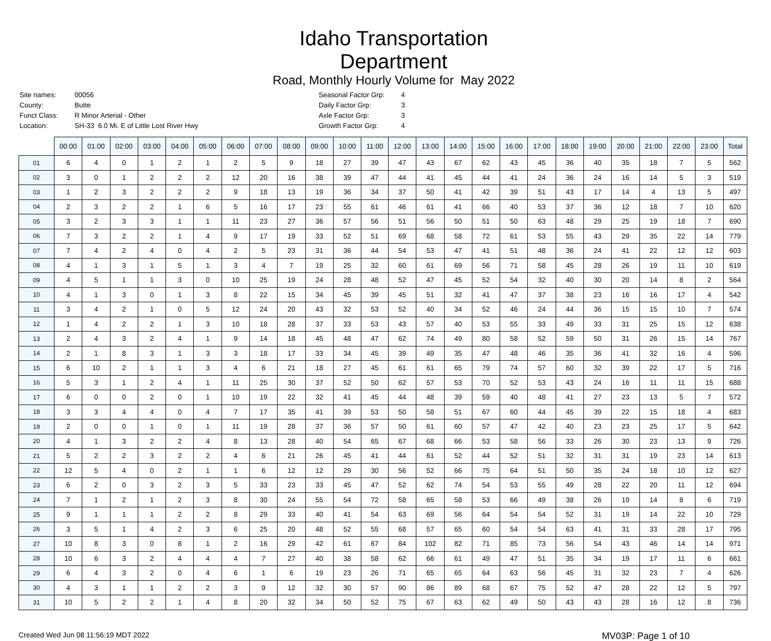Idaho Transportation Department
Road, Monthly Hourly Volume for May 2022
| Site names: | 00056 |
| County: | Butte |
| Funct Class: | R Minor Arterial - Other |
| Location: | SH-33 6.0 Mi. E of Little Lost River Hwy |
| Seasonal Factor Grp: | 4 |
| Daily Factor Grp: | 3 |
| Axle Factor Grp: | 3 |
| Growth Factor Grp: | 4 |
| | 00:00 | 01:00 | 02:00 | 03:00 | 04:00 | 05:00 | 06:00 | 07:00 | 08:00 | 09:00 | 10:00 | 11:00 | 12:00 | 13:00 | 14:00 | 15:00 | 16:00 | 17:00 | 18:00 | 19:00 | 20:00 | 21:00 | 22:00 | 23:00 | Total |
| --- | --- | --- | --- | --- | --- | --- | --- | --- | --- | --- | --- | --- | --- | --- | --- | --- | --- | --- | --- | --- | --- | --- | --- | --- | --- |
| 01 | 6 | 4 | 0 | 1 | 2 | 1 | 2 | 5 | 9 | 18 | 27 | 39 | 47 | 43 | 67 | 62 | 43 | 45 | 36 | 40 | 35 | 18 | 7 | 5 | 562 |
| 02 | 3 | 0 | 1 | 2 | 2 | 2 | 12 | 20 | 16 | 38 | 39 | 47 | 44 | 41 | 45 | 44 | 41 | 24 | 36 | 24 | 16 | 14 | 5 | 3 | 519 |
| 03 | 1 | 2 | 3 | 2 | 2 | 2 | 9 | 18 | 13 | 19 | 36 | 34 | 37 | 50 | 41 | 42 | 39 | 51 | 43 | 17 | 14 | 4 | 13 | 5 | 497 |
| 04 | 2 | 3 | 2 | 2 | 1 | 6 | 5 | 16 | 17 | 23 | 55 | 61 | 46 | 61 | 41 | 66 | 40 | 53 | 37 | 36 | 12 | 18 | 7 | 10 | 620 |
| 05 | 3 | 2 | 3 | 3 | 1 | 1 | 11 | 23 | 27 | 36 | 57 | 56 | 51 | 56 | 50 | 51 | 50 | 63 | 48 | 29 | 25 | 19 | 18 | 7 | 690 |
| 06 | 7 | 3 | 2 | 2 | 1 | 4 | 9 | 17 | 19 | 33 | 52 | 51 | 69 | 68 | 58 | 72 | 61 | 53 | 55 | 43 | 29 | 35 | 22 | 14 | 779 |
| 07 | 7 | 4 | 2 | 4 | 0 | 4 | 2 | 5 | 23 | 31 | 36 | 44 | 54 | 53 | 47 | 41 | 51 | 48 | 36 | 24 | 41 | 22 | 12 | 12 | 603 |
| 08 | 4 | 1 | 3 | 1 | 5 | 1 | 3 | 4 | 7 | 19 | 25 | 32 | 60 | 61 | 69 | 56 | 71 | 58 | 45 | 28 | 26 | 19 | 11 | 10 | 619 |
| 09 | 4 | 5 | 1 | 1 | 3 | 0 | 10 | 25 | 19 | 24 | 28 | 48 | 52 | 47 | 45 | 52 | 54 | 32 | 40 | 30 | 20 | 14 | 8 | 2 | 564 |
| 10 | 4 | 1 | 3 | 0 | 1 | 3 | 8 | 22 | 15 | 34 | 45 | 39 | 45 | 51 | 32 | 41 | 47 | 37 | 38 | 23 | 16 | 16 | 17 | 4 | 542 |
| 11 | 3 | 4 | 2 | 1 | 0 | 5 | 12 | 24 | 20 | 43 | 32 | 53 | 52 | 40 | 34 | 52 | 46 | 24 | 44 | 36 | 15 | 15 | 10 | 7 | 574 |
| 12 | 1 | 4 | 2 | 2 | 1 | 3 | 10 | 18 | 28 | 37 | 33 | 53 | 43 | 57 | 40 | 53 | 55 | 33 | 49 | 33 | 31 | 25 | 15 | 12 | 638 |
| 13 | 2 | 4 | 3 | 2 | 4 | 1 | 9 | 14 | 18 | 45 | 48 | 47 | 62 | 74 | 49 | 80 | 58 | 52 | 59 | 50 | 31 | 26 | 15 | 14 | 767 |
| 14 | 2 | 1 | 8 | 3 | 1 | 3 | 3 | 18 | 17 | 33 | 34 | 45 | 39 | 49 | 35 | 47 | 48 | 46 | 35 | 36 | 41 | 32 | 16 | 4 | 596 |
| 15 | 6 | 10 | 2 | 1 | 1 | 3 | 4 | 6 | 21 | 18 | 27 | 45 | 61 | 61 | 65 | 79 | 74 | 57 | 60 | 32 | 39 | 22 | 17 | 5 | 716 |
| 16 | 5 | 3 | 1 | 2 | 4 | 1 | 11 | 25 | 30 | 37 | 52 | 50 | 62 | 57 | 53 | 70 | 52 | 53 | 43 | 24 | 16 | 11 | 11 | 15 | 688 |
| 17 | 6 | 0 | 0 | 2 | 0 | 1 | 10 | 19 | 22 | 32 | 41 | 45 | 44 | 48 | 39 | 59 | 40 | 48 | 41 | 27 | 23 | 13 | 5 | 7 | 572 |
| 18 | 3 | 3 | 4 | 4 | 0 | 4 | 7 | 17 | 35 | 41 | 39 | 53 | 50 | 58 | 51 | 67 | 60 | 44 | 45 | 39 | 22 | 15 | 18 | 4 | 683 |
| 19 | 2 | 0 | 0 | 1 | 0 | 1 | 11 | 19 | 28 | 37 | 36 | 57 | 50 | 61 | 60 | 57 | 47 | 42 | 40 | 23 | 23 | 25 | 17 | 5 | 642 |
| 20 | 4 | 1 | 3 | 2 | 2 | 4 | 8 | 13 | 28 | 40 | 54 | 65 | 67 | 68 | 66 | 53 | 58 | 56 | 33 | 26 | 30 | 23 | 13 | 9 | 726 |
| 21 | 5 | 2 | 2 | 3 | 2 | 2 | 4 | 6 | 21 | 26 | 45 | 41 | 44 | 61 | 52 | 44 | 52 | 51 | 32 | 31 | 31 | 19 | 23 | 14 | 613 |
| 22 | 12 | 5 | 4 | 0 | 2 | 1 | 1 | 6 | 12 | 12 | 29 | 30 | 56 | 52 | 66 | 75 | 64 | 51 | 50 | 35 | 24 | 18 | 10 | 12 | 627 |
| 23 | 6 | 2 | 0 | 3 | 2 | 3 | 5 | 33 | 23 | 33 | 45 | 47 | 52 | 62 | 74 | 54 | 53 | 55 | 49 | 28 | 22 | 20 | 11 | 12 | 694 |
| 24 | 7 | 1 | 2 | 1 | 2 | 3 | 8 | 30 | 24 | 55 | 54 | 72 | 58 | 65 | 58 | 53 | 66 | 49 | 38 | 26 | 19 | 14 | 8 | 6 | 719 |
| 25 | 9 | 1 | 1 | 1 | 2 | 2 | 8 | 29 | 33 | 40 | 41 | 54 | 63 | 69 | 56 | 64 | 54 | 54 | 52 | 31 | 19 | 14 | 22 | 10 | 729 |
| 26 | 3 | 5 | 1 | 4 | 2 | 3 | 6 | 25 | 20 | 48 | 52 | 55 | 68 | 57 | 65 | 60 | 54 | 54 | 63 | 41 | 31 | 33 | 28 | 17 | 795 |
| 27 | 10 | 8 | 3 | 0 | 8 | 1 | 2 | 16 | 29 | 42 | 61 | 67 | 84 | 102 | 82 | 71 | 85 | 73 | 56 | 54 | 43 | 46 | 14 | 14 | 971 |
| 28 | 10 | 6 | 3 | 2 | 4 | 4 | 4 | 7 | 27 | 40 | 38 | 58 | 62 | 66 | 61 | 49 | 47 | 51 | 35 | 34 | 19 | 17 | 11 | 6 | 661 |
| 29 | 6 | 4 | 3 | 2 | 0 | 4 | 6 | 1 | 6 | 19 | 23 | 26 | 71 | 65 | 65 | 64 | 63 | 56 | 45 | 31 | 32 | 23 | 7 | 4 | 626 |
| 30 | 4 | 3 | 1 | 1 | 2 | 2 | 3 | 9 | 12 | 32 | 30 | 57 | 90 | 86 | 89 | 68 | 67 | 75 | 52 | 47 | 28 | 22 | 12 | 5 | 797 |
| 31 | 10 | 5 | 2 | 2 | 1 | 4 | 8 | 20 | 32 | 34 | 50 | 52 | 75 | 67 | 63 | 62 | 49 | 50 | 43 | 43 | 28 | 16 | 12 | 8 | 736 |
Created Wed Jun 08 11:56:19 MDT 2022
MV03P: Page 1 of 10